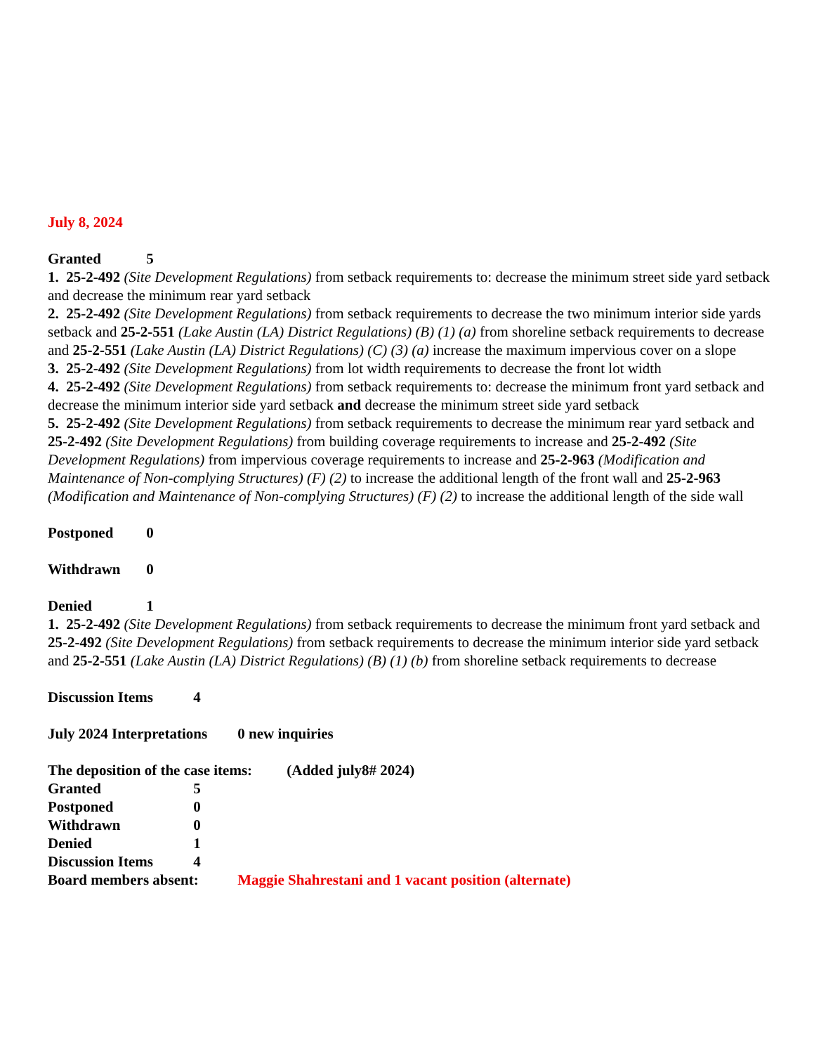July 8, 2024
Granted 5
1. 25-2-492 (Site Development Regulations) from setback requirements to: decrease the minimum street side yard setback and decrease the minimum rear yard setback
2. 25-2-492 (Site Development Regulations) from setback requirements to decrease the two minimum interior side yards setback and 25-2-551 (Lake Austin (LA) District Regulations) (B) (1) (a) from shoreline setback requirements to decrease and 25-2-551 (Lake Austin (LA) District Regulations) (C) (3) (a) increase the maximum impervious cover on a slope
3. 25-2-492 (Site Development Regulations) from lot width requirements to decrease the front lot width
4. 25-2-492 (Site Development Regulations) from setback requirements to: decrease the minimum front yard setback and decrease the minimum interior side yard setback and decrease the minimum street side yard setback
5. 25-2-492 (Site Development Regulations) from setback requirements to decrease the minimum rear yard setback and 25-2-492 (Site Development Regulations) from building coverage requirements to increase and 25-2-492 (Site Development Regulations) from impervious coverage requirements to increase and 25-2-963 (Modification and Maintenance of Non-complying Structures) (F) (2) to increase the additional length of the front wall and 25-2-963 (Modification and Maintenance of Non-complying Structures) (F) (2) to increase the additional length of the side wall
Postponed 0
Withdrawn 0
Denied 1
1. 25-2-492 (Site Development Regulations) from setback requirements to decrease the minimum front yard setback and 25-2-492 (Site Development Regulations) from setback requirements to decrease the minimum interior side yard setback and 25-2-551 (Lake Austin (LA) District Regulations) (B) (1) (b) from shoreline setback requirements to decrease
Discussion Items 4
July 2024 Interpretations 0 new inquiries
The deposition of the case items: (Added july8# 2024)
Granted 5
Postponed 0
Withdrawn 0
Denied 1
Discussion Items 4
Board members absent: Maggie Shahrestani and 1 vacant position (alternate)